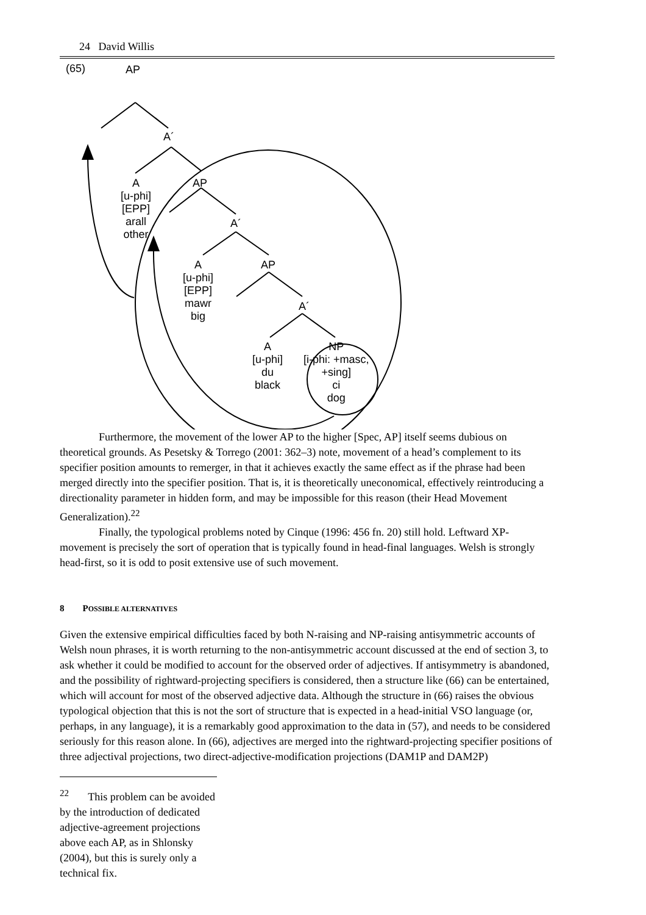24 David Willis
(65) AP
A´
A
[u-phi]
[EPP]
arall
other
AP
A´
A
[u-phi]
[EPP]
mawr
big
AP
A´
A
[u-phi]
du
black
NP
[i-phi: +masc,
+sing]
ci
dog
Furthermore, the movement of the lower AP to the higher [Spec, AP] itself seems dubious on theoretical grounds. As Pesetsky & Torrego (2001: 362–3) note, movement of a head’s complement to its specifier position amounts to remerger, in that it achieves exactly the same effect as if the phrase had been merged directly into the specifier position. That is, it is theoretically uneconomical, effectively reintroducing a directionality parameter in hidden form, and may be impossible for this reason (their Head Movement Generalization).<sup>22</sup>
Finally, the typological problems noted by Cinque (1996: 456 fn. 20) still hold. Leftward XP-movement is precisely the sort of operation that is typically found in head-final languages. Welsh is strongly head-first, so it is odd to posit extensive use of such movement.
8 POSSIBLE ALTERNATIVES
Given the extensive empirical difficulties faced by both N-raising and NP-raising antisymmetric accounts of Welsh noun phrases, it is worth returning to the non-antisymmetric account discussed at the end of section 3, to ask whether it could be modified to account for the observed order of adjectives. If antisymmetry is abandoned, and the possibility of rightward-projecting specifiers is considered, then a structure like (66) can be entertained, which will account for most of the observed adjective data. Although the structure in (66) raises the obvious typological objection that this is not the sort of structure that is expected in a head-initial VSO language (or, perhaps, in any language), it is a remarkably good approximation to the data in (57), and needs to be considered seriously for this reason alone. In (66), adjectives are merged into the rightward-projecting specifier positions of three adjectival projections, two direct-adjective-modification projections (DAM1P and DAM2P)
<sup>22</sup> This problem can be avoided by the introduction of dedicated adjective-agreement projections above each AP, as in Shlonsky (2004), but this is surely only a technical fix.